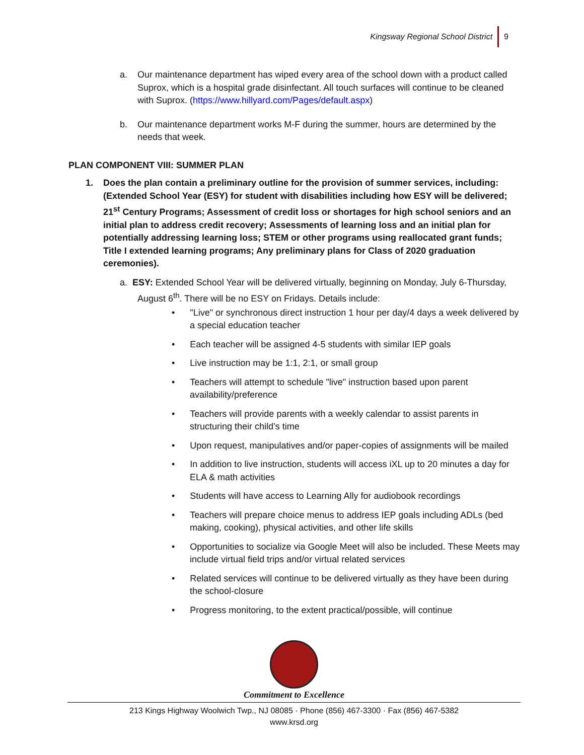Kingsway Regional School District 9
a. Our maintenance department has wiped every area of the school down with a product called Suprox, which is a hospital grade disinfectant. All touch surfaces will continue to be cleaned with Suprox. (https://www.hillyard.com/Pages/default.aspx)
b. Our maintenance department works M-F during the summer, hours are determined by the needs that week.
PLAN COMPONENT VIII: SUMMER PLAN
1. Does the plan contain a preliminary outline for the provision of summer services, including: (Extended School Year (ESY) for student with disabilities including how ESY will be delivered; 21<sup>st</sup> Century Programs; Assessment of credit loss or shortages for high school seniors and an initial plan to address credit recovery; Assessments of learning loss and an initial plan for potentially addressing learning loss; STEM or other programs using reallocated grant funds; Title I extended learning programs; Any preliminary plans for Class of 2020 graduation ceremonies).
a. ESY: Extended School Year will be delivered virtually, beginning on Monday, July 6-Thursday, August 6<sup>th</sup>. There will be no ESY on Fridays. Details include:
• "Live" or synchronous direct instruction 1 hour per day/4 days a week delivered by a special education teacher
• Each teacher will be assigned 4-5 students with similar IEP goals
• Live instruction may be 1:1, 2:1, or small group
• Teachers will attempt to schedule "live" instruction based upon parent availability/preference
• Teachers will provide parents with a weekly calendar to assist parents in structuring their child’s time
• Upon request, manipulatives and/or paper-copies of assignments will be mailed
• In addition to live instruction, students will access iXL up to 20 minutes a day for ELA & math activities
• Students will have access to Learning Ally for audiobook recordings
• Teachers will prepare choice menus to address IEP goals including ADLs (bed making, cooking), physical activities, and other life skills
• Opportunities to socialize via Google Meet will also be included. These Meets may include virtual field trips and/or virtual related services
• Related services will continue to be delivered virtually as they have been during the school-closure
• Progress monitoring, to the extent practical/possible, will continue
Commitment to Excellence
213 Kings Highway Woolwich Twp., NJ 08085 · Phone (856) 467-3300 · Fax (856) 467-5382
www.krsd.org